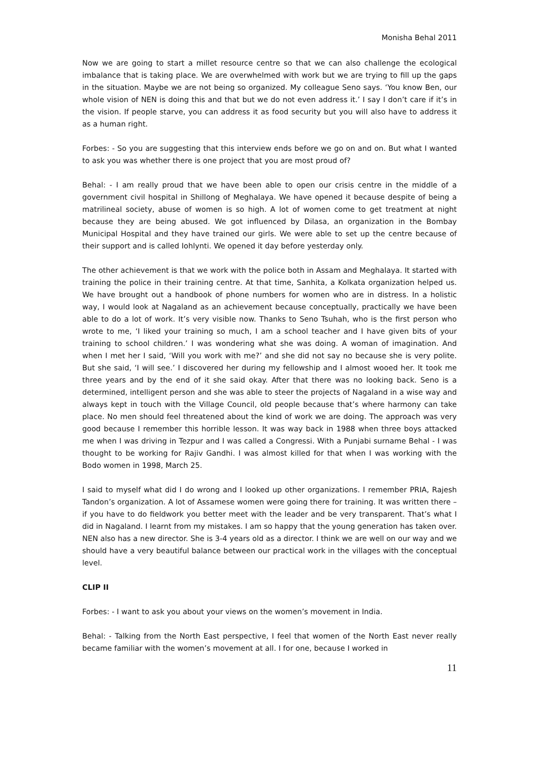Monisha Behal 2011
Now we are going to start a millet resource centre so that we can also challenge the ecological imbalance that is taking place. We are overwhelmed with work but we are trying to fill up the gaps in the situation. Maybe we are not being so organized. My colleague Seno says. ‘You know Ben, our whole vision of NEN is doing this and that but we do not even address it.’ I say I don’t care if it’s in the vision. If people starve, you can address it as food security but you will also have to address it as a human right.
Forbes: - So you are suggesting that this interview ends before we go on and on. But what I wanted to ask you was whether there is one project that you are most proud of?
Behal: - I am really proud that we have been able to open our crisis centre in the middle of a government civil hospital in Shillong of Meghalaya. We have opened it because despite of being a matrilineal society, abuse of women is so high. A lot of women come to get treatment at night because they are being abused. We got influenced by Dilasa, an organization in the Bombay Municipal Hospital and they have trained our girls. We were able to set up the centre because of their support and is called Iohlynti. We opened it day before yesterday only.
The other achievement is that we work with the police both in Assam and Meghalaya. It started with training the police in their training centre. At that time, Sanhita, a Kolkata organization helped us. We have brought out a handbook of phone numbers for women who are in distress. In a holistic way, I would look at Nagaland as an achievement because conceptually, practically we have been able to do a lot of work. It’s very visible now. Thanks to Seno Tsuhah, who is the first person who wrote to me, ‘I liked your training so much, I am a school teacher and I have given bits of your training to school children.’ I was wondering what she was doing. A woman of imagination. And when I met her I said, ‘Will you work with me?’ and she did not say no because she is very polite. But she said, ‘I will see.’ I discovered her during my fellowship and I almost wooed her. It took me three years and by the end of it she said okay. After that there was no looking back. Seno is a determined, intelligent person and she was able to steer the projects of Nagaland in a wise way and always kept in touch with the Village Council, old people because that’s where harmony can take place. No men should feel threatened about the kind of work we are doing. The approach was very good because I remember this horrible lesson. It was way back in 1988 when three boys attacked me when I was driving in Tezpur and I was called a Congressi. With a Punjabi surname Behal - I was thought to be working for Rajiv Gandhi. I was almost killed for that when I was working with the Bodo women in 1998, March 25.
I said to myself what did I do wrong and I looked up other organizations. I remember PRIA, Rajesh Tandon’s organization. A lot of Assamese women were going there for training. It was written there – if you have to do fieldwork you better meet with the leader and be very transparent. That’s what I did in Nagaland. I learnt from my mistakes. I am so happy that the young generation has taken over. NEN also has a new director. She is 3-4 years old as a director. I think we are well on our way and we should have a very beautiful balance between our practical work in the villages with the conceptual level.
CLIP II
Forbes: - I want to ask you about your views on the women’s movement in India.
Behal: - Talking from the North East perspective, I feel that women of the North East never really became familiar with the women’s movement at all. I for one, because I worked in
11